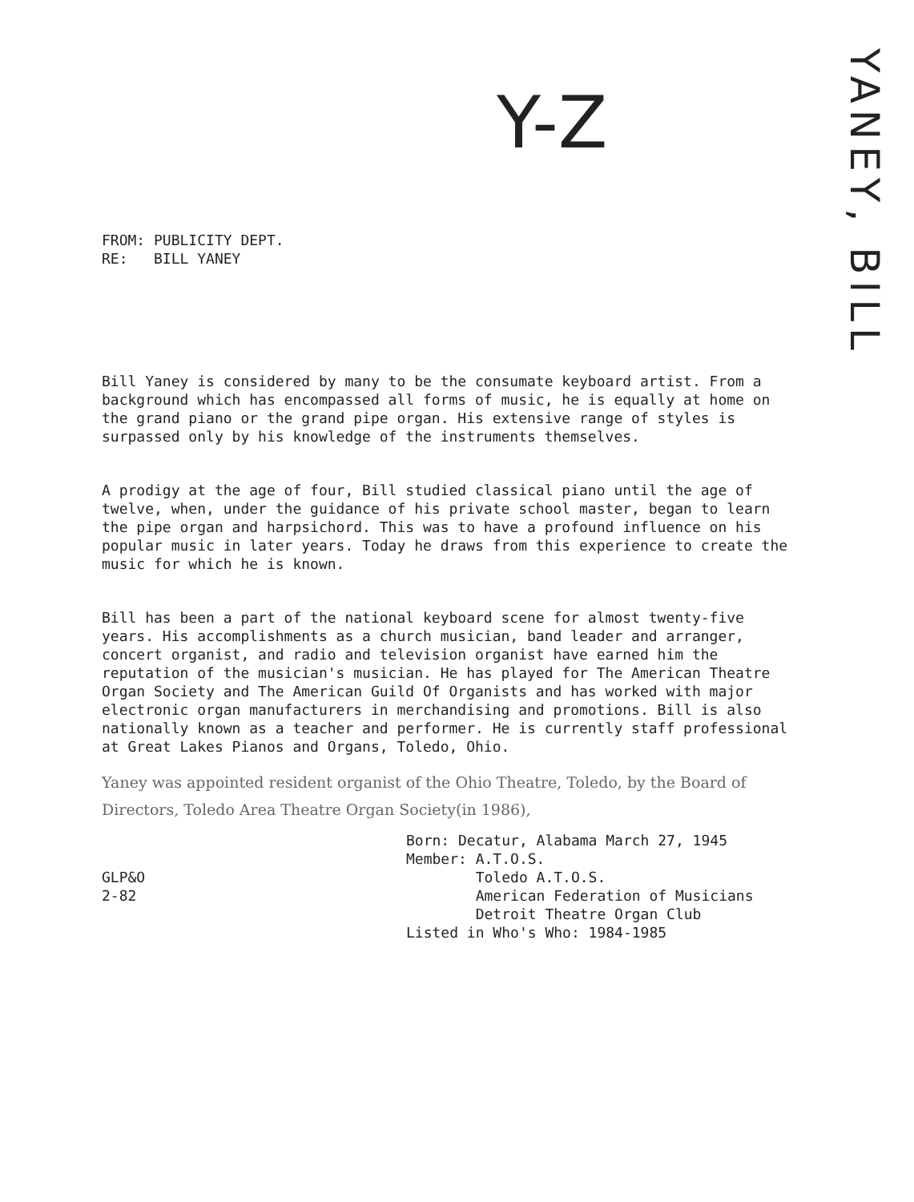Y-Z
YANEY, BILL
FROM: PUBLICITY DEPT.
RE: BILL YANEY
Bill Yaney is considered by many to be the consumate keyboard artist. From a background which has encompassed all forms of music, he is equally at home on the grand piano or the grand pipe organ. His extensive range of styles is surpassed only by his knowledge of the instruments themselves.
A prodigy at the age of four, Bill studied classical piano until the age of twelve, when, under the guidance of his private school master, began to learn the pipe organ and harpsichord. This was to have a profound influence on his popular music in later years. Today he draws from this experience to create the music for which he is known.
Bill has been a part of the national keyboard scene for almost twenty-five years. His accomplishments as a church musician, band leader and arranger, concert organist, and radio and television organist have earned him the reputation of the musician's musician. He has played for The American Theatre Organ Society and The American Guild Of Organists and has worked with major electronic organ manufacturers in merchandising and promotions. Bill is also nationally known as a teacher and performer. He is currently staff professional at Great Lakes Pianos and Organs, Toledo, Ohio.
Yaney was appointed resident organist of the Ohio Theatre, Toledo, by the Board of Directors, Toledo Area Theatre Organ Society(in 1986),
Born: Decatur, Alabama March 27, 1945
Member: A.T.O.S.
Toledo A.T.O.S.
American Federation of Musicians
Detroit Theatre Organ Club
Listed in Who's Who: 1984-1985
GLP&O
2-82